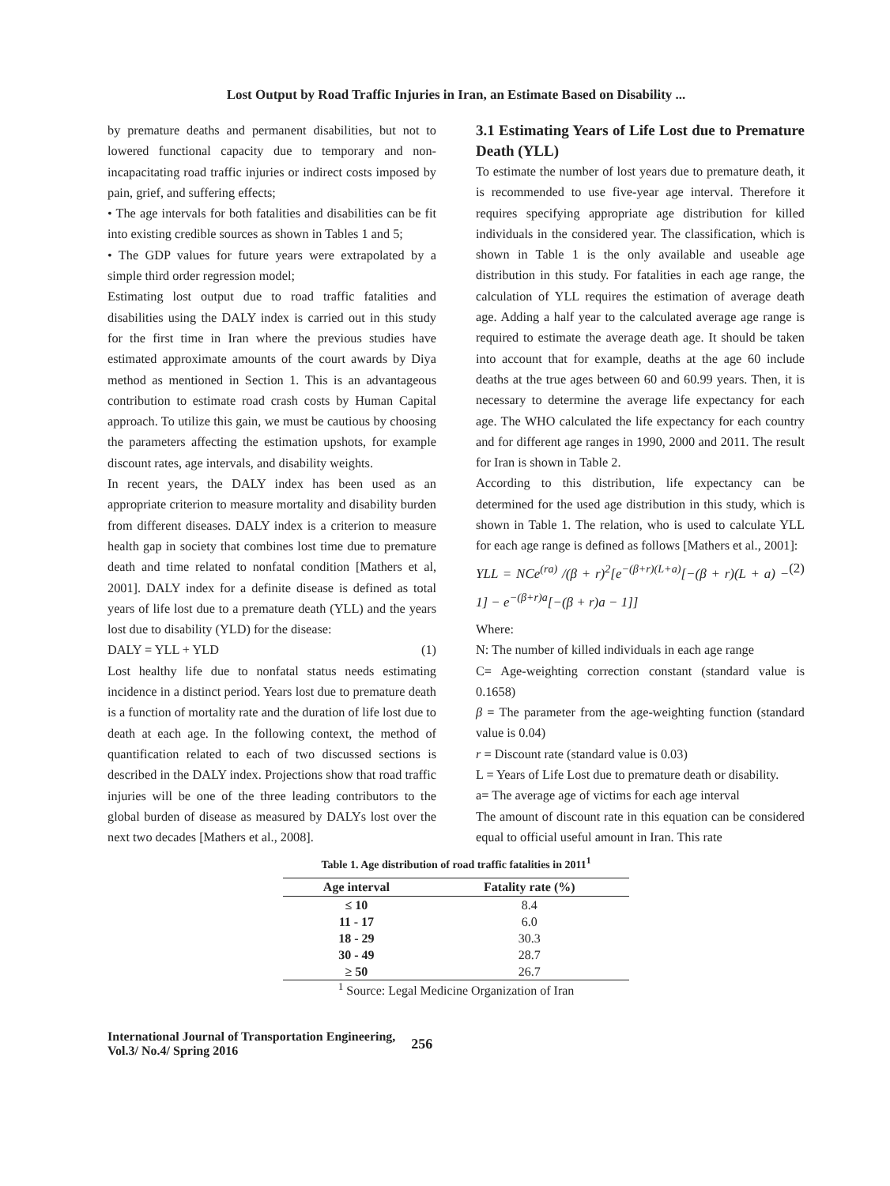Lost Output by Road Traffic Injuries in Iran, an Estimate Based on Disability ...
by premature deaths and permanent disabilities, but not to lowered functional capacity due to temporary and non-incapacitating road traffic injuries or indirect costs imposed by pain, grief, and suffering effects;
• The age intervals for both fatalities and disabilities can be fit into existing credible sources as shown in Tables 1 and 5;
• The GDP values for future years were extrapolated by a simple third order regression model;
Estimating lost output due to road traffic fatalities and disabilities using the DALY index is carried out in this study for the first time in Iran where the previous studies have estimated approximate amounts of the court awards by Diya method as mentioned in Section 1. This is an advantageous contribution to estimate road crash costs by Human Capital approach. To utilize this gain, we must be cautious by choosing the parameters affecting the estimation upshots, for example discount rates, age intervals, and disability weights.
In recent years, the DALY index has been used as an appropriate criterion to measure mortality and disability burden from different diseases. DALY index is a criterion to measure health gap in society that combines lost time due to premature death and time related to nonfatal condition [Mathers et al, 2001]. DALY index for a definite disease is defined as total years of life lost due to a premature death (YLL) and the years lost due to disability (YLD) for the disease:
DALY = YLL + YLD (1)
Lost healthy life due to nonfatal status needs estimating incidence in a distinct period. Years lost due to premature death is a function of mortality rate and the duration of life lost due to death at each age. In the following context, the method of quantification related to each of two discussed sections is described in the DALY index. Projections show that road traffic injuries will be one of the three leading contributors to the global burden of disease as measured by DALYs lost over the next two decades [Mathers et al., 2008].
3.1 Estimating Years of Life Lost due to Premature Death (YLL)
To estimate the number of lost years due to premature death, it is recommended to use five-year age interval. Therefore it requires specifying appropriate age distribution for killed individuals in the considered year. The classification, which is shown in Table 1 is the only available and useable age distribution in this study. For fatalities in each age range, the calculation of YLL requires the estimation of average death age. Adding a half year to the calculated average age range is required to estimate the average death age. It should be taken into account that for example, deaths at the age 60 include deaths at the true ages between 60 and 60.99 years. Then, it is necessary to determine the average life expectancy for each age. The WHO calculated the life expectancy for each country and for different age ranges in 1990, 2000 and 2011. The result for Iran is shown in Table 2.
According to this distribution, life expectancy can be determined for the used age distribution in this study, which is shown in Table 1. The relation, who is used to calculate YLL for each age range is defined as follows [Mathers et al., 2001]:
YLL = NCe<sup>(ra)</sup> /(β + r)<sup>2</sup>[e<sup>−(β+r)(L+a)</sup>[−(β + r)(L + a) − 1] − e<sup>−(β+r)a</sup>[−(β + r)a − 1]] (2)
Where:
N: The number of killed individuals in each age range
C= Age-weighting correction constant (standard value is 0.1658)
β = The parameter from the age-weighting function (standard value is 0.04)
r = Discount rate (standard value is 0.03)
L = Years of Life Lost due to premature death or disability.
a= The average age of victims for each age interval
The amount of discount rate in this equation can be considered equal to official useful amount in Iran. This rate
Table 1. Age distribution of road traffic fatalities in 2011<sup>1</sup>
| Age interval | Fatality rate (%) |
| --- | --- |
| ≤ 10 | 8.4 |
| 11 - 17 | 6.0 |
| 18 - 29 | 30.3 |
| 30 - 49 | 28.7 |
| ≥ 50 | 26.7 |
<sup>1</sup> Source: Legal Medicine Organization of Iran
International Journal of Transportation Engineering,
Vol.3/ No.4/ Spring 2016
256